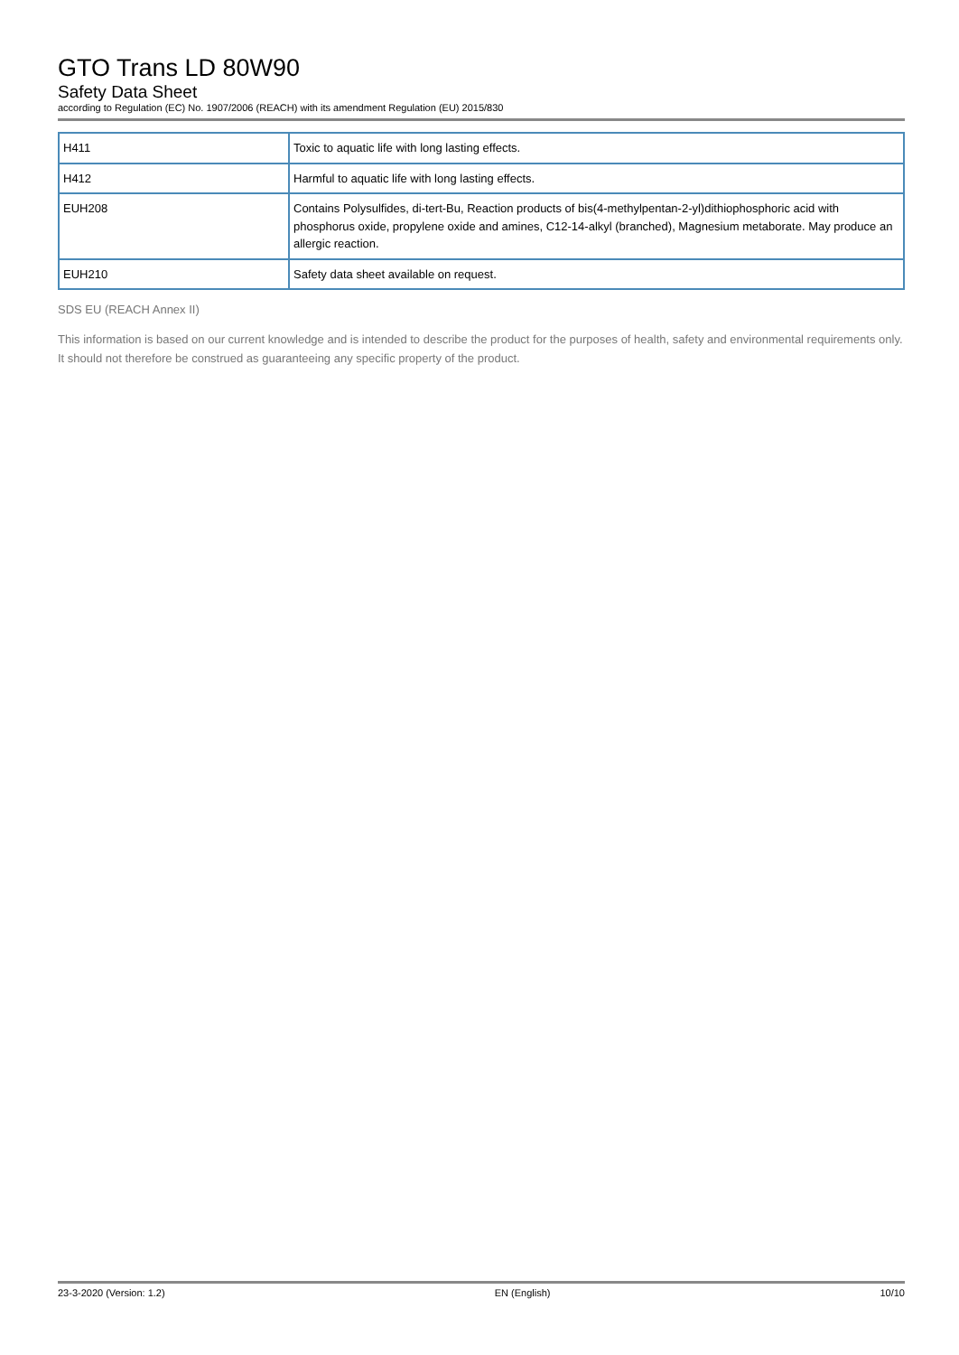GTO Trans LD 80W90
Safety Data Sheet
according to Regulation (EC) No. 1907/2006 (REACH) with its amendment Regulation (EU) 2015/830
| H411 | Toxic to aquatic life with long lasting effects. |
| H412 | Harmful to aquatic life with long lasting effects. |
| EUH208 | Contains Polysulfides, di-tert-Bu, Reaction products of bis(4-methylpentan-2-yl)dithiophosphoric acid with phosphorus oxide, propylene oxide and amines, C12-14-alkyl (branched), Magnesium metaborate. May produce an allergic reaction. |
| EUH210 | Safety data sheet available on request. |
SDS EU (REACH Annex II)
This information is based on our current knowledge and is intended to describe the product for the purposes of health, safety and environmental requirements only. It should not therefore be construed as guaranteeing any specific property of the product.
23-3-2020 (Version: 1.2) EN (English) 10/10